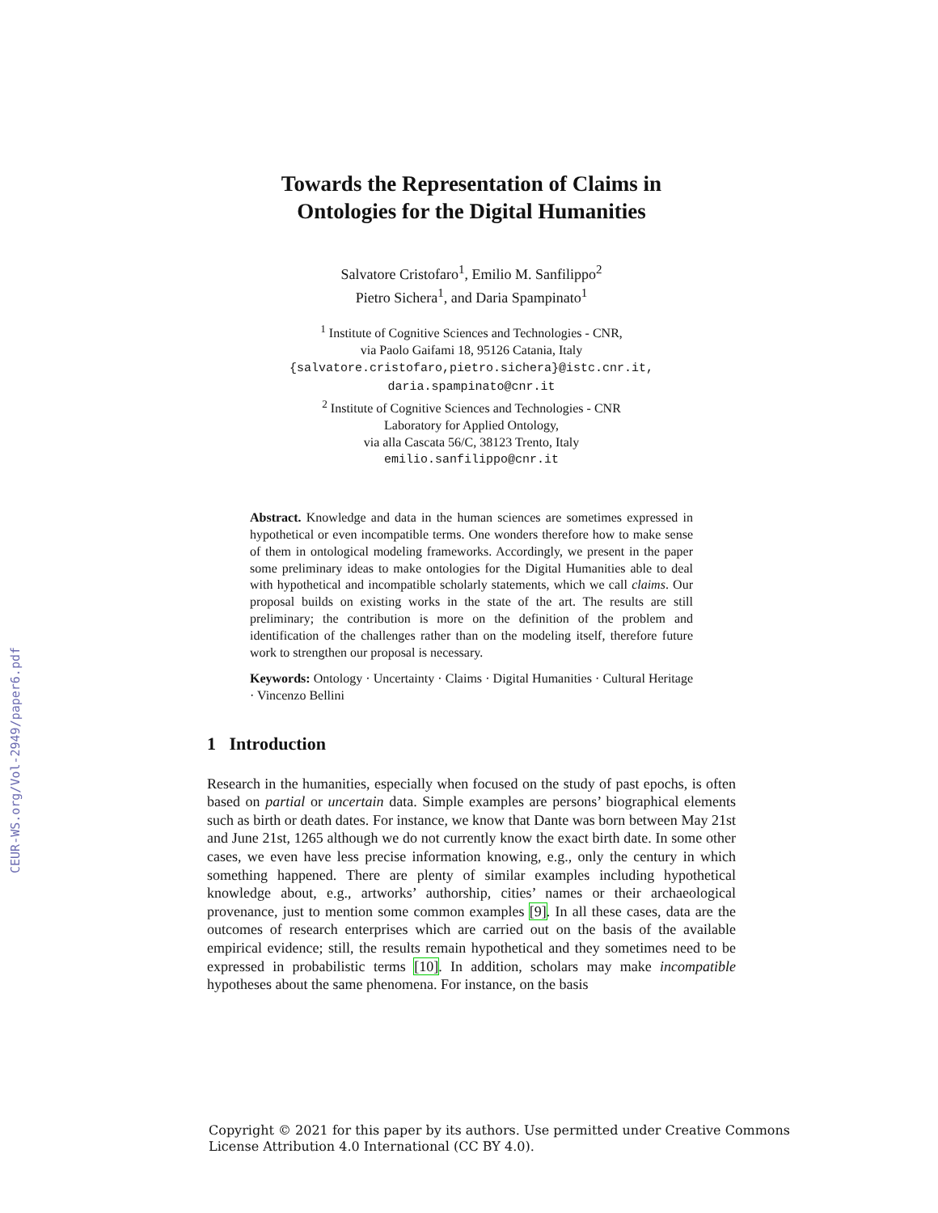CEUR-WS.org/Vol-2949/paper6.pdf
Towards the Representation of Claims in
Ontologies for the Digital Humanities
Salvatore Cristofaro<sup>1</sup>, Emilio M. Sanfilippo<sup>2</sup>
Pietro Sichera<sup>1</sup>, and Daria Spampinato<sup>1</sup>
<sup>1</sup> Institute of Cognitive Sciences and Technologies - CNR,
via Paolo Gaifami 18, 95126 Catania, Italy
{salvatore.cristofaro,pietro.sichera}@istc.cnr.it,
daria.spampinato@cnr.it
<sup>2</sup> Institute of Cognitive Sciences and Technologies - CNR
Laboratory for Applied Ontology,
via alla Cascata 56/C, 38123 Trento, Italy
emilio.sanfilippo@cnr.it
Abstract. Knowledge and data in the human sciences are sometimes expressed in hypothetical or even incompatible terms. One wonders therefore how to make sense of them in ontological modeling frameworks. Accordingly, we present in the paper some preliminary ideas to make ontologies for the Digital Humanities able to deal with hypothetical and incompatible scholarly statements, which we call claims. Our proposal builds on existing works in the state of the art. The results are still preliminary; the contribution is more on the definition of the problem and identification of the challenges rather than on the modeling itself, therefore future work to strengthen our proposal is necessary.
Keywords: Ontology · Uncertainty · Claims · Digital Humanities · Cultural Heritage · Vincenzo Bellini
1 Introduction
Research in the humanities, especially when focused on the study of past epochs, is often based on partial or uncertain data. Simple examples are persons’ biographical elements such as birth or death dates. For instance, we know that Dante was born between May 21st and June 21st, 1265 although we do not currently know the exact birth date. In some other cases, we even have less precise information knowing, e.g., only the century in which something happened. There are plenty of similar examples including hypothetical knowledge about, e.g., artworks’ authorship, cities’ names or their archaeological provenance, just to mention some common examples [9]. In all these cases, data are the outcomes of research enterprises which are carried out on the basis of the available empirical evidence; still, the results remain hypothetical and they sometimes need to be expressed in probabilistic terms [10]. In addition, scholars may make incompatible hypotheses about the same phenomena. For instance, on the basis
Copyright © 2021 for this paper by its authors. Use permitted under Creative Commons
License Attribution 4.0 International (CC BY 4.0).